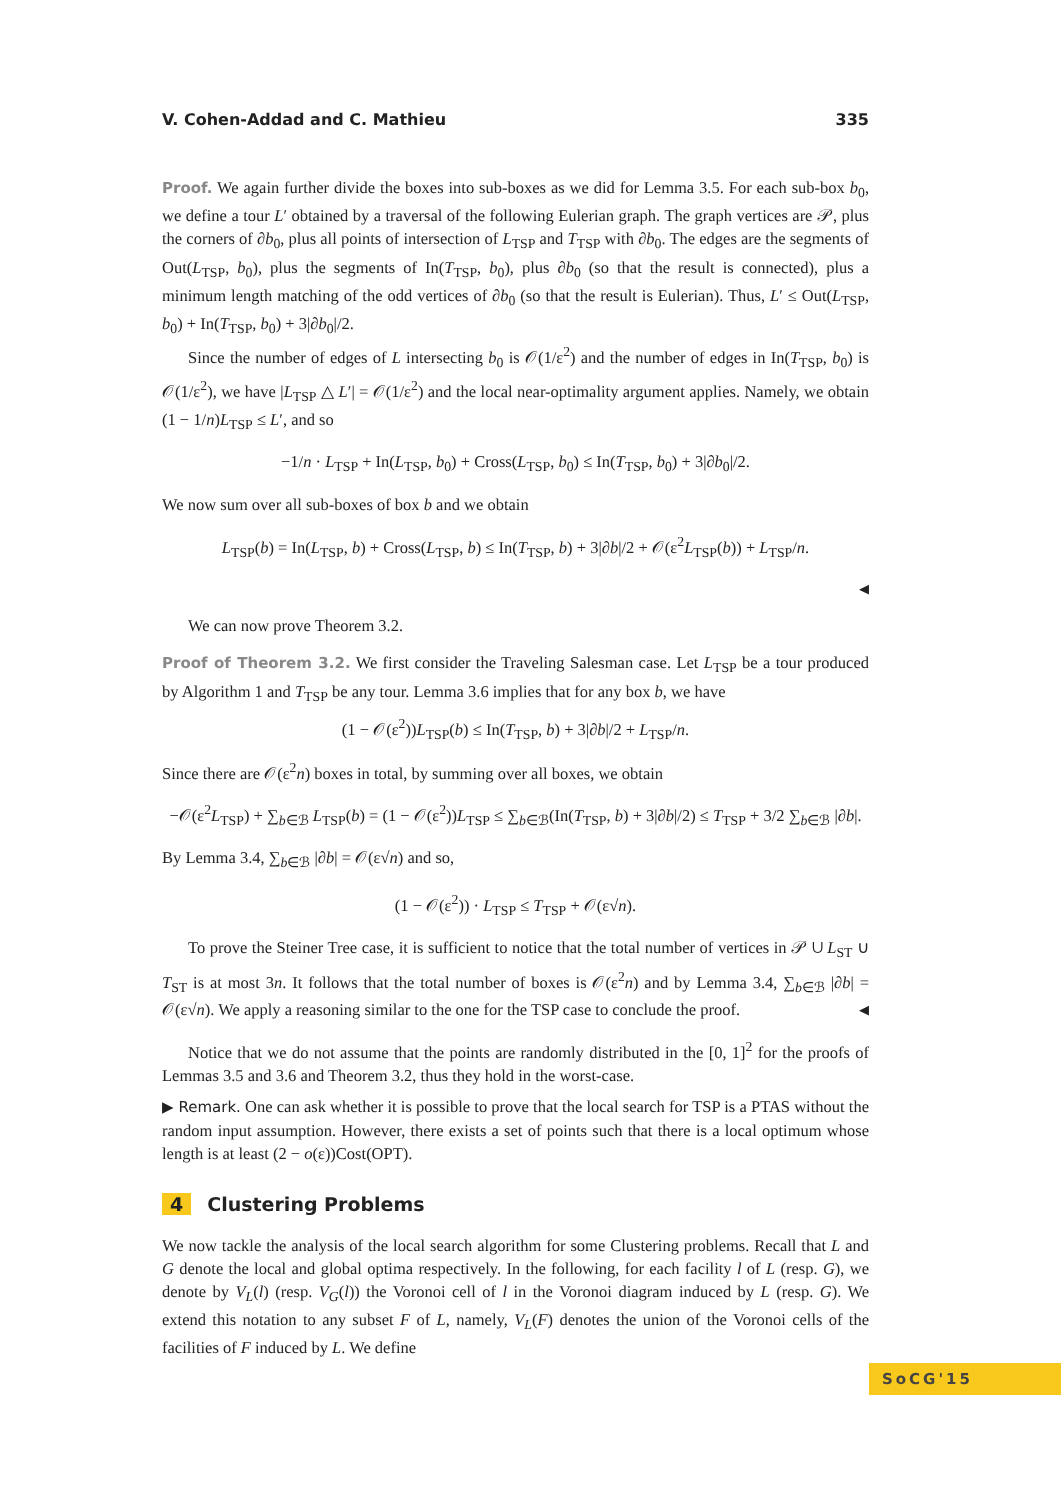V. Cohen-Addad and C. Mathieu 335
Proof. We again further divide the boxes into sub-boxes as we did for Lemma 3.5. For each sub-box b<sub>0</sub>, we define a tour L′ obtained by a traversal of the following Eulerian graph. The graph vertices are 𝒫, plus the corners of ∂b<sub>0</sub>, plus all points of intersection of L<sub>TSP</sub> and T<sub>TSP</sub> with ∂b<sub>0</sub>. The edges are the segments of Out(L<sub>TSP</sub>, b<sub>0</sub>), plus the segments of In(T<sub>TSP</sub>, b<sub>0</sub>), plus ∂b<sub>0</sub> (so that the result is connected), plus a minimum length matching of the odd vertices of ∂b<sub>0</sub> (so that the result is Eulerian). Thus, L′ ≤ Out(L<sub>TSP</sub>, b<sub>0</sub>) + In(T<sub>TSP</sub>, b<sub>0</sub>) + 3|∂b<sub>0</sub>|/2.
Since the number of edges of L intersecting b<sub>0</sub> is 𝒪(1/ε<sup>2</sup>) and the number of edges in In(T<sub>TSP</sub>, b<sub>0</sub>) is 𝒪(1/ε<sup>2</sup>), we have |L<sub>TSP</sub> △ L′| = 𝒪(1/ε<sup>2</sup>) and the local near-optimality argument applies. Namely, we obtain (1 − 1/n)L<sub>TSP</sub> ≤ L′, and so
−1/n · L<sub>TSP</sub> + In(L<sub>TSP</sub>, b<sub>0</sub>) + Cross(L<sub>TSP</sub>, b<sub>0</sub>) ≤ In(T<sub>TSP</sub>, b<sub>0</sub>) + 3|∂b<sub>0</sub>|/2.
We now sum over all sub-boxes of box b and we obtain
L<sub>TSP</sub>(b) = In(L<sub>TSP</sub>, b) + Cross(L<sub>TSP</sub>, b) ≤ In(T<sub>TSP</sub>, b) + 3|∂b|/2 + 𝒪(ε<sup>2</sup>L<sub>TSP</sub>(b)) + L<sub>TSP</sub>/n.
◀
We can now prove Theorem 3.2.
Proof of Theorem 3.2. We first consider the Traveling Salesman case. Let L<sub>TSP</sub> be a tour produced by Algorithm 1 and T<sub>TSP</sub> be any tour. Lemma 3.6 implies that for any box b, we have
(1 − 𝒪(ε<sup>2</sup>))L<sub>TSP</sub>(b) ≤ In(T<sub>TSP</sub>, b) + 3|∂b|/2 + L<sub>TSP</sub>/n.
Since there are 𝒪(ε<sup>2</sup>n) boxes in total, by summing over all boxes, we obtain
−𝒪(ε<sup>2</sup>L<sub>TSP</sub>) + ∑<sub>b∈ℬ</sub> L<sub>TSP</sub>(b) = (1 − 𝒪(ε<sup>2</sup>))L<sub>TSP</sub> ≤ ∑<sub>b∈ℬ</sub>(In(T<sub>TSP</sub>, b) + 3|∂b|/2) ≤ T<sub>TSP</sub> + 3/2 ∑<sub>b∈ℬ</sub> |∂b|.
By Lemma 3.4, ∑<sub>b∈ℬ</sub> |∂b| = 𝒪(ε√n) and so,
(1 − 𝒪(ε<sup>2</sup>)) · L<sub>TSP</sub> ≤ T<sub>TSP</sub> + 𝒪(ε√n).
To prove the Steiner Tree case, it is sufficient to notice that the total number of vertices in 𝒫 ∪ L<sub>ST</sub> ∪ T<sub>ST</sub> is at most 3n. It follows that the total number of boxes is 𝒪(ε<sup>2</sup>n) and by Lemma 3.4, ∑<sub>b∈ℬ</sub> |∂b| = 𝒪(ε√n). We apply a reasoning similar to the one for the TSP case to conclude the proof. ◀
Notice that we do not assume that the points are randomly distributed in the [0, 1]<sup>2</sup> for the proofs of Lemmas 3.5 and 3.6 and Theorem 3.2, thus they hold in the worst-case.
▶ Remark. One can ask whether it is possible to prove that the local search for TSP is a PTAS without the random input assumption. However, there exists a set of points such that there is a local optimum whose length is at least (2 − o(ε))Cost(OPT).
4 Clustering Problems
We now tackle the analysis of the local search algorithm for some Clustering problems. Recall that L and G denote the local and global optima respectively. In the following, for each facility l of L (resp. G), we denote by V<sub>L</sub>(l) (resp. V<sub>G</sub>(l)) the Voronoi cell of l in the Voronoi diagram induced by L (resp. G). We extend this notation to any subset F of L, namely, V<sub>L</sub>(F) denotes the union of the Voronoi cells of the facilities of F induced by L. We define
SoCG'15